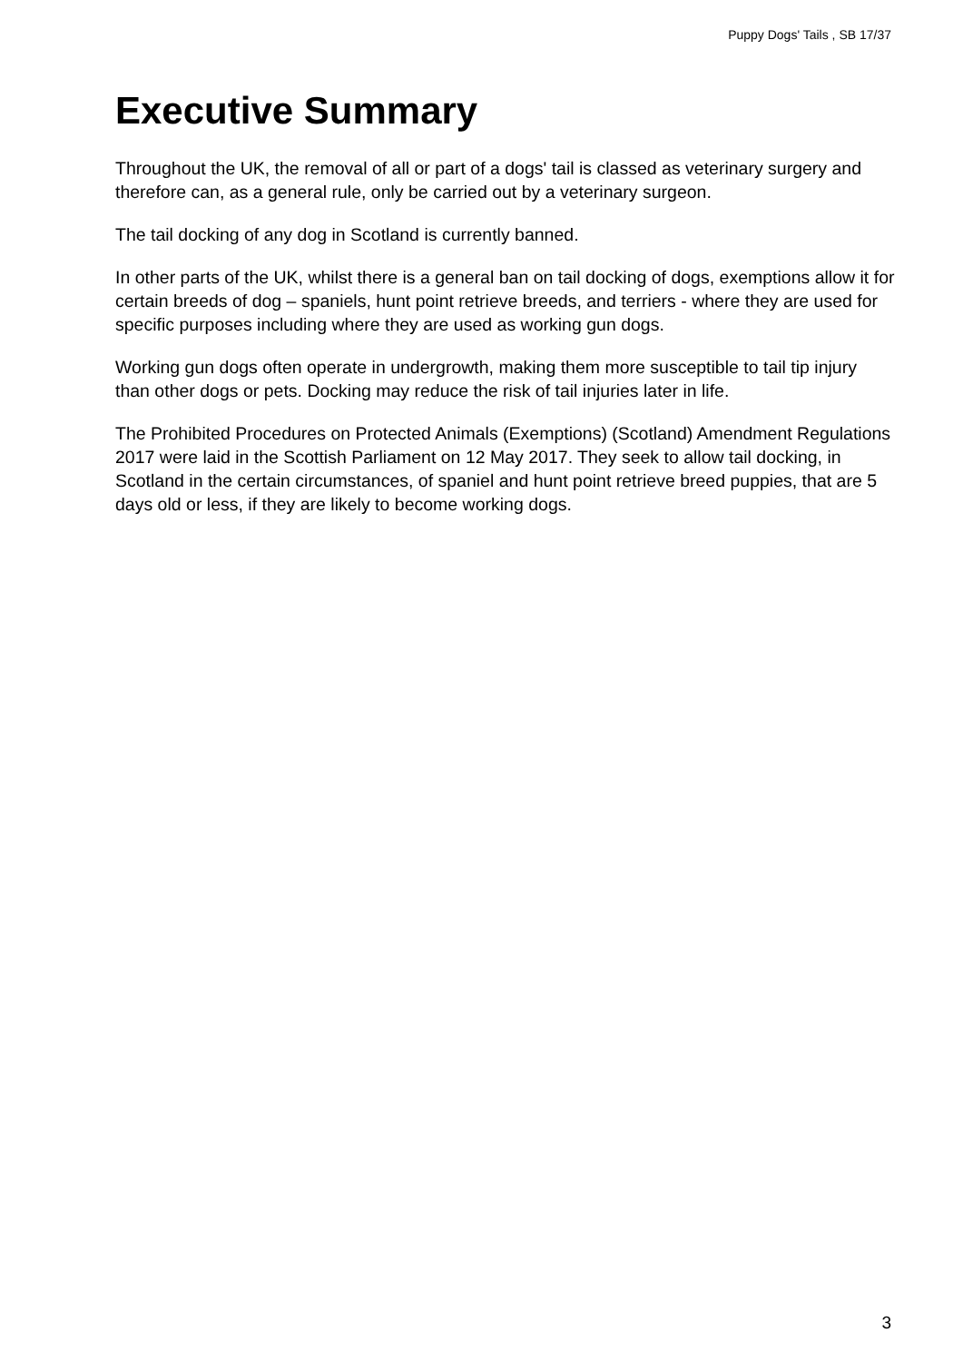Puppy Dogs' Tails , SB 17/37
Executive Summary
Throughout the UK, the removal of all or part of a dogs' tail is classed as veterinary surgery and therefore can, as a general rule, only be carried out by a veterinary surgeon.
The tail docking of any dog in Scotland is currently banned.
In other parts of the UK, whilst there is a general ban on tail docking of dogs, exemptions allow it for certain breeds of dog – spaniels, hunt point retrieve breeds, and terriers - where they are used for specific purposes including where they are used as working gun dogs.
Working gun dogs often operate in undergrowth, making them more susceptible to tail tip injury than other dogs or pets. Docking may reduce the risk of tail injuries later in life.
The Prohibited Procedures on Protected Animals (Exemptions) (Scotland) Amendment Regulations 2017 were laid in the Scottish Parliament on 12 May 2017. They seek to allow tail docking, in Scotland in the certain circumstances, of spaniel and hunt point retrieve breed puppies, that are 5 days old or less, if they are likely to become working dogs.
3